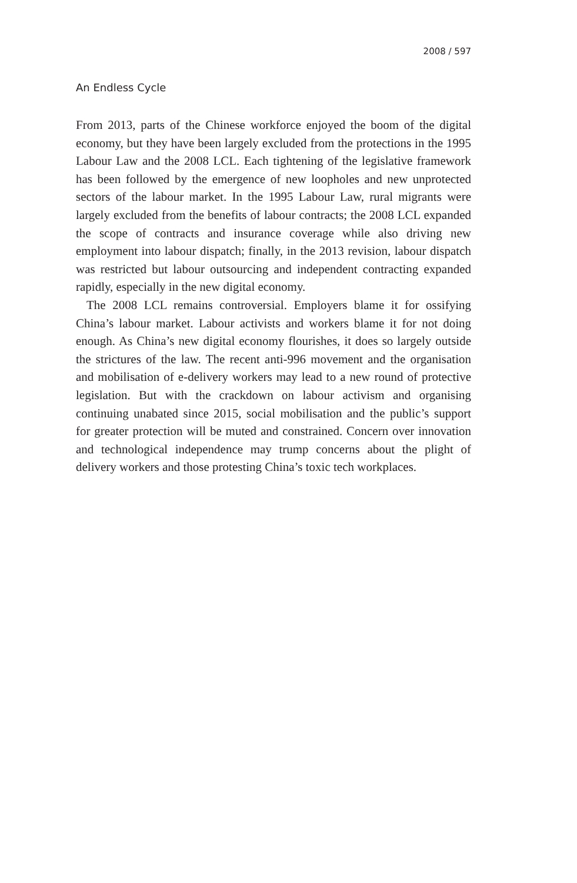2008 / 597
An Endless Cycle
From 2013, parts of the Chinese workforce enjoyed the boom of the digital economy, but they have been largely excluded from the protections in the 1995 Labour Law and the 2008 LCL. Each tightening of the legislative framework has been followed by the emergence of new loopholes and new unprotected sectors of the labour market. In the 1995 Labour Law, rural migrants were largely excluded from the benefits of labour contracts; the 2008 LCL expanded the scope of contracts and insurance coverage while also driving new employment into labour dispatch; finally, in the 2013 revision, labour dispatch was restricted but labour outsourcing and independent contracting expanded rapidly, especially in the new digital economy.
The 2008 LCL remains controversial. Employers blame it for ossifying China’s labour market. Labour activists and workers blame it for not doing enough. As China’s new digital economy flourishes, it does so largely outside the strictures of the law. The recent anti-996 movement and the organisation and mobilisation of e-delivery workers may lead to a new round of protective legislation. But with the crackdown on labour activism and organising continuing unabated since 2015, social mobilisation and the public’s support for greater protection will be muted and constrained. Concern over innovation and technological independence may trump concerns about the plight of delivery workers and those protesting China’s toxic tech workplaces.